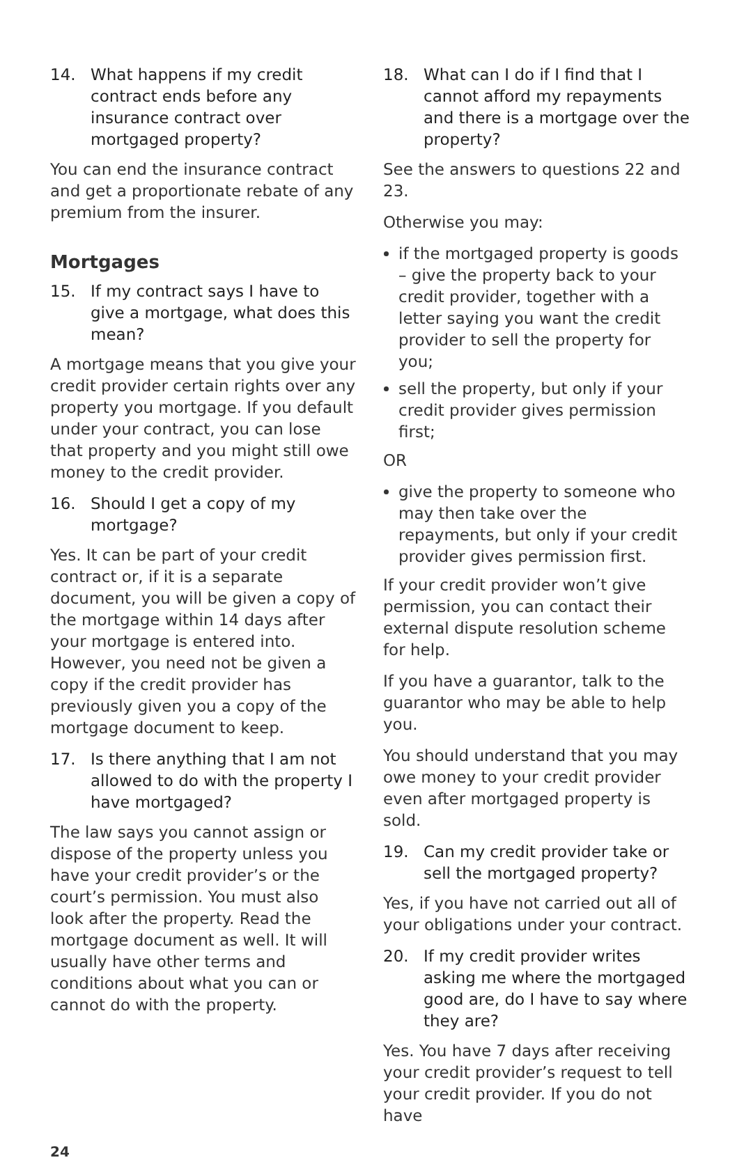14. What happens if my credit contract ends before any insurance contract over mortgaged property?
You can end the insurance contract and get a proportionate rebate of any premium from the insurer.
Mortgages
15. If my contract says I have to give a mortgage, what does this mean?
A mortgage means that you give your credit provider certain rights over any property you mortgage. If you default under your contract, you can lose that property and you might still owe money to the credit provider.
16. Should I get a copy of my mortgage?
Yes. It can be part of your credit contract or, if it is a separate document, you will be given a copy of the mortgage within 14 days after your mortgage is entered into. However, you need not be given a copy if the credit provider has previously given you a copy of the mortgage document to keep.
17. Is there anything that I am not allowed to do with the property I have mortgaged?
The law says you cannot assign or dispose of the property unless you have your credit provider’s or the court’s permission. You must also look after the property. Read the mortgage document as well. It will usually have other terms and conditions about what you can or cannot do with the property.
18. What can I do if I find that I cannot afford my repayments and there is a mortgage over the property?
See the answers to questions 22 and 23.
Otherwise you may:
if the mortgaged property is goods – give the property back to your credit provider, together with a letter saying you want the credit provider to sell the property for you;
sell the property, but only if your credit provider gives permission first;
OR
give the property to someone who may then take over the repayments, but only if your credit provider gives permission first.
If your credit provider won’t give permission, you can contact their external dispute resolution scheme for help.
If you have a guarantor, talk to the guarantor who may be able to help you.
You should understand that you may owe money to your credit provider even after mortgaged property is sold.
19. Can my credit provider take or sell the mortgaged property?
Yes, if you have not carried out all of your obligations under your contract.
20. If my credit provider writes asking me where the mortgaged good are, do I have to say where they are?
Yes. You have 7 days after receiving your credit provider’s request to tell your credit provider. If you do not have
24